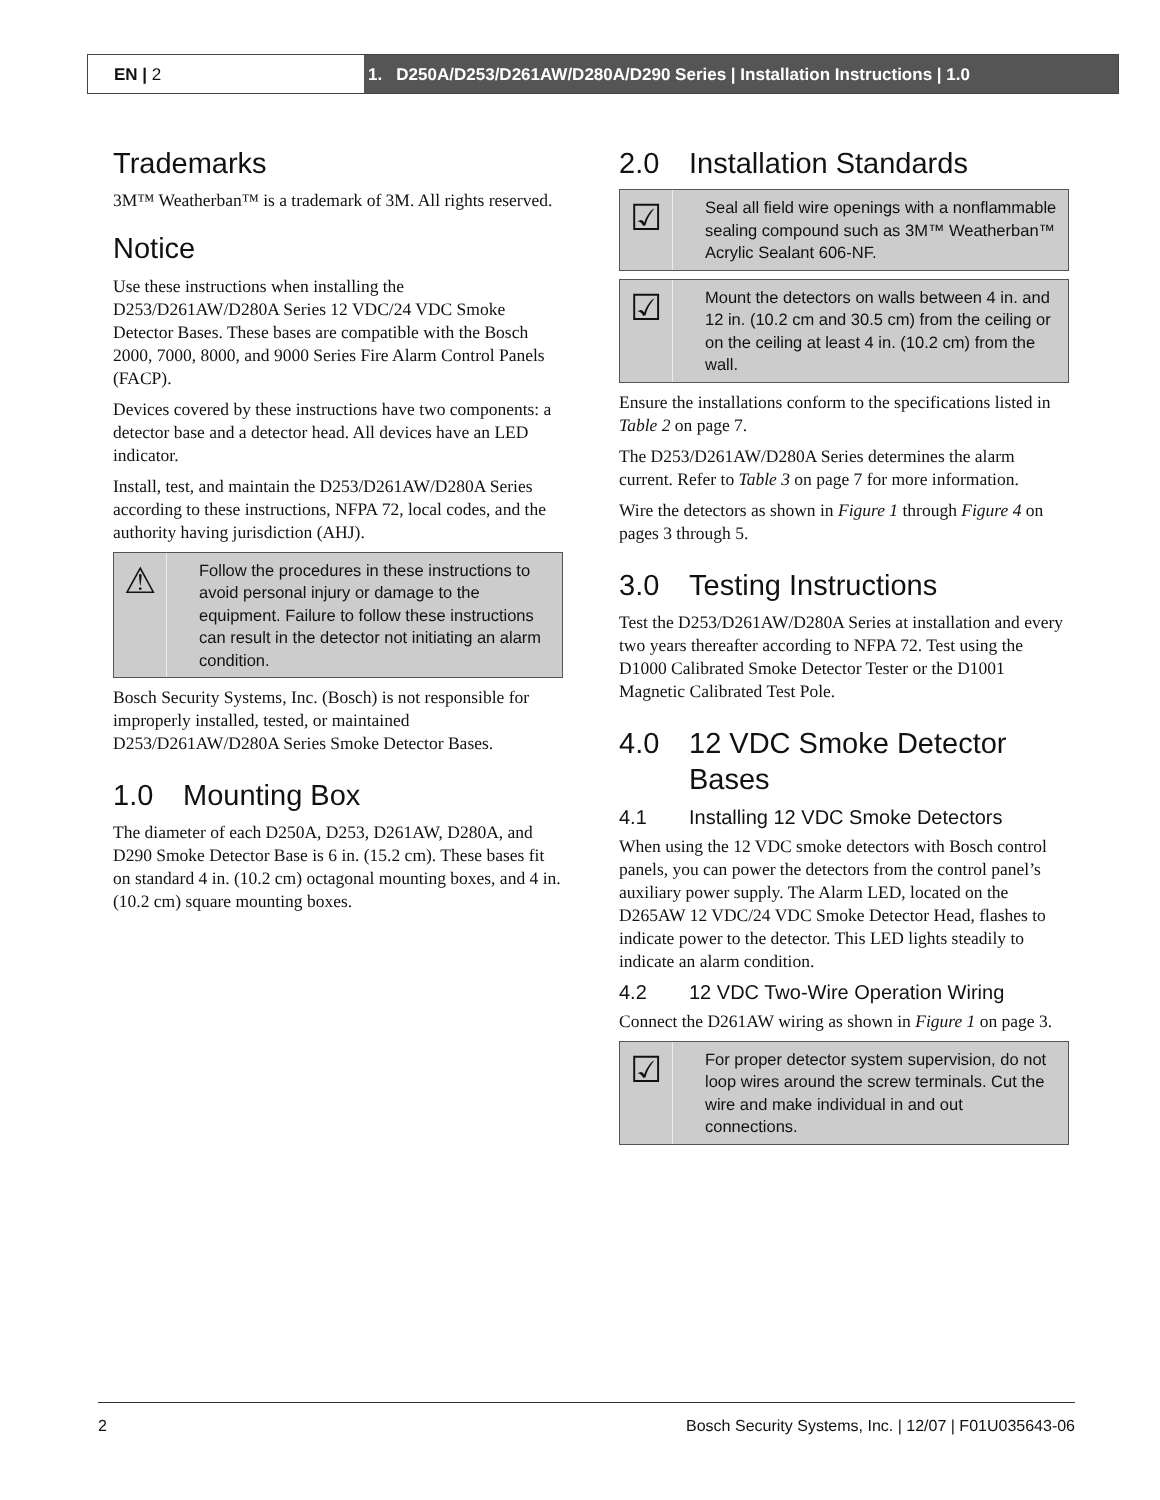EN | 2 1. D250A/D253/D261AW/D280A/D290 Series | Installation Instructions | 1.0
Trademarks
3M™ Weatherban™ is a trademark of 3M. All rights reserved.
Notice
Use these instructions when installing the D253/D261AW/D280A Series 12 VDC/24 VDC Smoke Detector Bases. These bases are compatible with the Bosch 2000, 7000, 8000, and 9000 Series Fire Alarm Control Panels (FACP).
Devices covered by these instructions have two components: a detector base and a detector head. All devices have an LED indicator.
Install, test, and maintain the D253/D261AW/D280A Series according to these instructions, NFPA 72, local codes, and the authority having jurisdiction (AHJ).
⚠
Follow the procedures in these instructions to avoid personal injury or damage to the equipment. Failure to follow these instructions can result in the detector not initiating an alarm condition.
Bosch Security Systems, Inc. (Bosch) is not responsible for improperly installed, tested, or maintained D253/D261AW/D280A Series Smoke Detector Bases.
1.0 Mounting Box
The diameter of each D250A, D253, D261AW, D280A, and D290 Smoke Detector Base is 6 in. (15.2 cm). These bases fit on standard 4 in. (10.2 cm) octagonal mounting boxes, and 4 in. (10.2 cm) square mounting boxes.
2.0 Installation Standards
☑
Seal all field wire openings with a nonflammable sealing compound such as 3M™ Weatherban™ Acrylic Sealant 606-NF.
☑
Mount the detectors on walls between 4 in. and 12 in. (10.2 cm and 30.5 cm) from the ceiling or on the ceiling at least 4 in. (10.2 cm) from the wall.
Ensure the installations conform to the specifications listed in Table 2 on page 7.
The D253/D261AW/D280A Series determines the alarm current. Refer to Table 3 on page 7 for more information.
Wire the detectors as shown in Figure 1 through Figure 4 on pages 3 through 5.
3.0 Testing Instructions
Test the D253/D261AW/D280A Series at installation and every two years thereafter according to NFPA 72. Test using the D1000 Calibrated Smoke Detector Tester or the D1001 Magnetic Calibrated Test Pole.
4.0 12 VDC Smoke Detector Bases
4.1 Installing 12 VDC Smoke Detectors
When using the 12 VDC smoke detectors with Bosch control panels, you can power the detectors from the control panel’s auxiliary power supply. The Alarm LED, located on the D265AW 12 VDC/24 VDC Smoke Detector Head, flashes to indicate power to the detector. This LED lights steadily to indicate an alarm condition.
4.2 12 VDC Two-Wire Operation Wiring
Connect the D261AW wiring as shown in Figure 1 on page 3.
☑
For proper detector system supervision, do not loop wires around the screw terminals. Cut the wire and make individual in and out connections.
2 Bosch Security Systems, Inc. | 12/07 | F01U035643-06